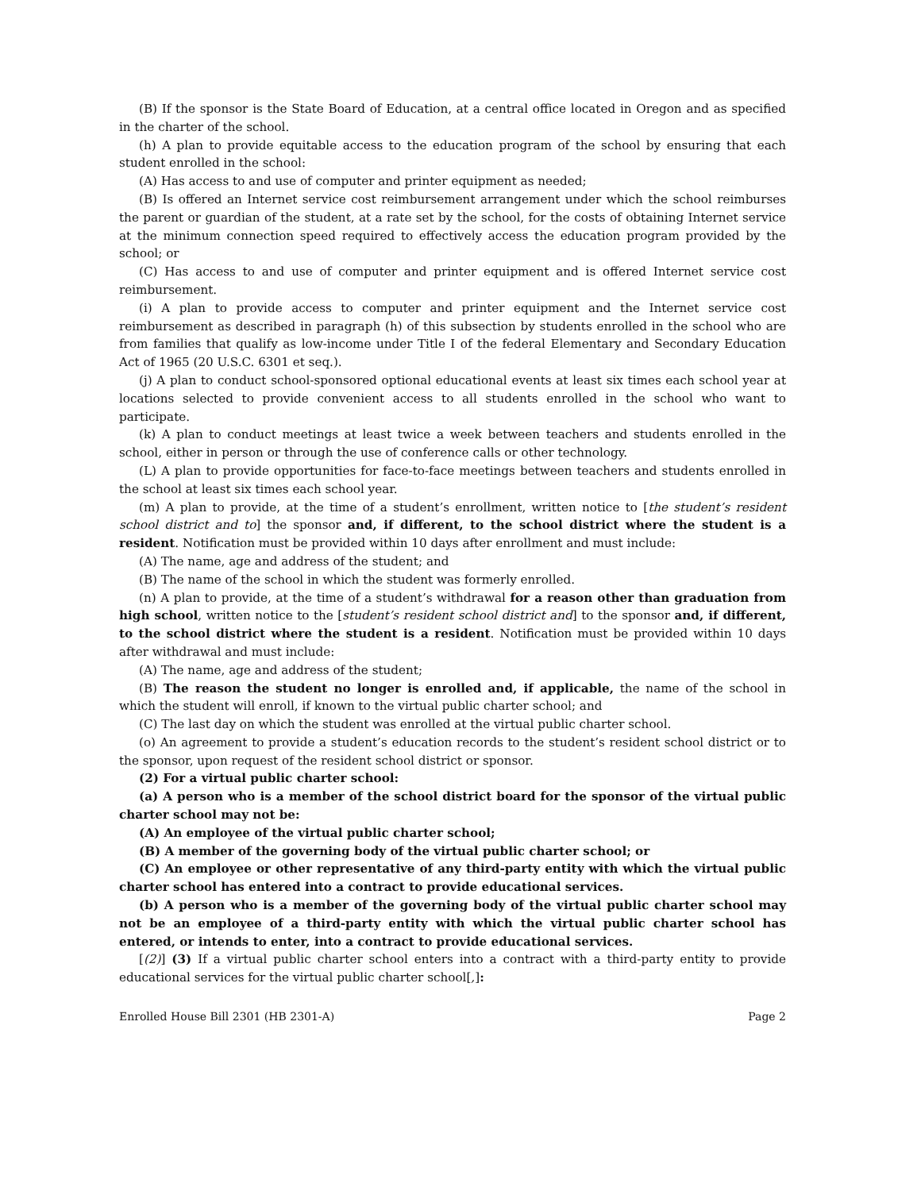(B) If the sponsor is the State Board of Education, at a central office located in Oregon and as specified in the charter of the school.
(h) A plan to provide equitable access to the education program of the school by ensuring that each student enrolled in the school:
(A) Has access to and use of computer and printer equipment as needed;
(B) Is offered an Internet service cost reimbursement arrangement under which the school reimburses the parent or guardian of the student, at a rate set by the school, for the costs of obtaining Internet service at the minimum connection speed required to effectively access the education program provided by the school; or
(C) Has access to and use of computer and printer equipment and is offered Internet service cost reimbursement.
(i) A plan to provide access to computer and printer equipment and the Internet service cost reimbursement as described in paragraph (h) of this subsection by students enrolled in the school who are from families that qualify as low-income under Title I of the federal Elementary and Secondary Education Act of 1965 (20 U.S.C. 6301 et seq.).
(j) A plan to conduct school-sponsored optional educational events at least six times each school year at locations selected to provide convenient access to all students enrolled in the school who want to participate.
(k) A plan to conduct meetings at least twice a week between teachers and students enrolled in the school, either in person or through the use of conference calls or other technology.
(L) A plan to provide opportunities for face-to-face meetings between teachers and students enrolled in the school at least six times each school year.
(m) A plan to provide, at the time of a student’s enrollment, written notice to [the student’s resident school district and to] the sponsor and, if different, to the school district where the student is a resident. Notification must be provided within 10 days after enrollment and must include:
(A) The name, age and address of the student; and
(B) The name of the school in which the student was formerly enrolled.
(n) A plan to provide, at the time of a student’s withdrawal for a reason other than graduation from high school, written notice to the [student’s resident school district and] to the sponsor and, if different, to the school district where the student is a resident. Notification must be provided within 10 days after withdrawal and must include:
(A) The name, age and address of the student;
(B) The reason the student no longer is enrolled and, if applicable, the name of the school in which the student will enroll, if known to the virtual public charter school; and
(C) The last day on which the student was enrolled at the virtual public charter school.
(o) An agreement to provide a student’s education records to the student’s resident school district or to the sponsor, upon request of the resident school district or sponsor.
(2) For a virtual public charter school:
(a) A person who is a member of the school district board for the sponsor of the virtual public charter school may not be:
(A) An employee of the virtual public charter school;
(B) A member of the governing body of the virtual public charter school; or
(C) An employee or other representative of any third-party entity with which the virtual public charter school has entered into a contract to provide educational services.
(b) A person who is a member of the governing body of the virtual public charter school may not be an employee of a third-party entity with which the virtual public charter school has entered, or intends to enter, into a contract to provide educational services.
[(2)] (3) If a virtual public charter school enters into a contract with a third-party entity to provide educational services for the virtual public charter school[,]:
Enrolled House Bill 2301 (HB 2301-A) Page 2